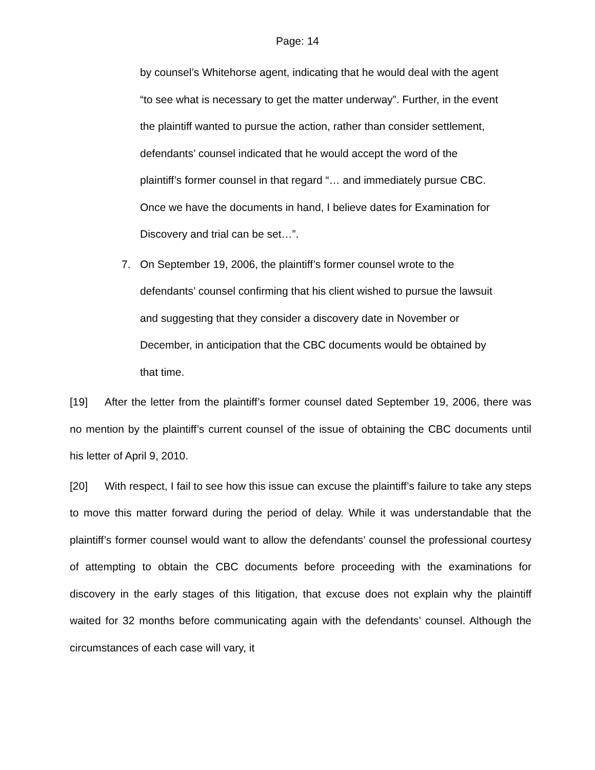Page: 14
by counsel’s Whitehorse agent, indicating that he would deal with the agent “to see what is necessary to get the matter underway”. Further, in the event the plaintiff wanted to pursue the action, rather than consider settlement, defendants’ counsel indicated that he would accept the word of the plaintiff’s former counsel in that regard “… and immediately pursue CBC. Once we have the documents in hand, I believe dates for Examination for Discovery and trial can be set…”.
7. On September 19, 2006, the plaintiff’s former counsel wrote to the defendants’ counsel confirming that his client wished to pursue the lawsuit and suggesting that they consider a discovery date in November or December, in anticipation that the CBC documents would be obtained by that time.
[19] After the letter from the plaintiff’s former counsel dated September 19, 2006, there was no mention by the plaintiff’s current counsel of the issue of obtaining the CBC documents until his letter of April 9, 2010.
[20] With respect, I fail to see how this issue can excuse the plaintiff’s failure to take any steps to move this matter forward during the period of delay. While it was understandable that the plaintiff’s former counsel would want to allow the defendants’ counsel the professional courtesy of attempting to obtain the CBC documents before proceeding with the examinations for discovery in the early stages of this litigation, that excuse does not explain why the plaintiff waited for 32 months before communicating again with the defendants’ counsel. Although the circumstances of each case will vary, it